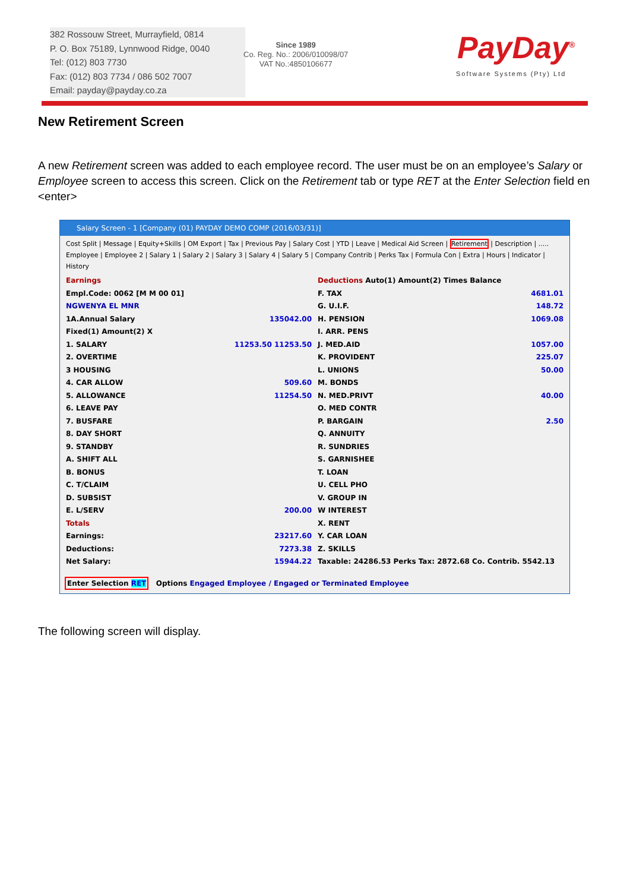382 Rossouw Street, Murrayfield, 0814
P. O. Box 75189, Lynnwood Ridge, 0040
Tel: (012) 803 7730
Fax: (012) 803 7734 / 086 502 7007
Email: payday@payday.co.za
Since 1989
Co. Reg. No.: 2006/010098/07
VAT No.:4850106677
PayDay<sup>®</sup>
Software Systems (Pty) Ltd
New Retirement Screen
A new Retirement screen was added to each employee record. The user must be on an employee’s Salary or Employee screen to access this screen. Click on the Retirement tab or type RET at the Enter Selection field en <enter>
Salary Screen - 1 [Company (01) PAYDAY DEMO COMP (2016/03/31)]
Cost Split | Message | Equity+Skills | OM Export | Tax | Previous Pay | Salary Cost | YTD | Leave | Medical Aid Screen | Retirement | Description | .....
Employee | Employee 2 | Salary 1 | Salary 2 | Salary 3 | Salary 4 | Salary 5 | Company Contrib | Perks Tax | Formula Con | Extra | Hours | Indicator | History
Earnings
Empl.Code: 0062 [M M 00 01]
NGWENYA EL MNR
1A.Annual Salary 135042.00
Fixed(1) Amount(2) X
1. SALARY 11253.50 11253.50
2. OVERTIME
3 HOUSING
4. CAR ALLOW 509.60
5. ALLOWANCE 11254.50
6. LEAVE PAY
7. BUSFARE
8. DAY SHORT
9. STANDBY
A. SHIFT ALL
B. BONUS
C. T/CLAIM
D. SUBSIST
E. L/SERV 200.00
Totals
Earnings: 23217.60
Deductions: 7273.38
Net Salary: 15944.22
Deductions Auto(1) Amount(2) Times Balance
F. TAX 4681.01
G. U.I.F. 148.72
H. PENSION 1069.08
I. ARR. PENS
J. MED.AID 1057.00
K. PROVIDENT 225.07
L. UNIONS 50.00
M. BONDS
N. MED.PRIVT 40.00
O. MED CONTR
P. BARGAIN 2.50
Q. ANNUITY
R. SUNDRIES
S. GARNISHEE
T. LOAN
U. CELL PHO
V. GROUP IN
W INTEREST
X. RENT
Y. CAR LOAN
Z. SKILLS
Taxable: 24286.53 Perks Tax: 2872.68 Co. Contrib. 5542.13
Enter Selection RET Options Engaged Employee / Engaged or Terminated Employee
The following screen will display.